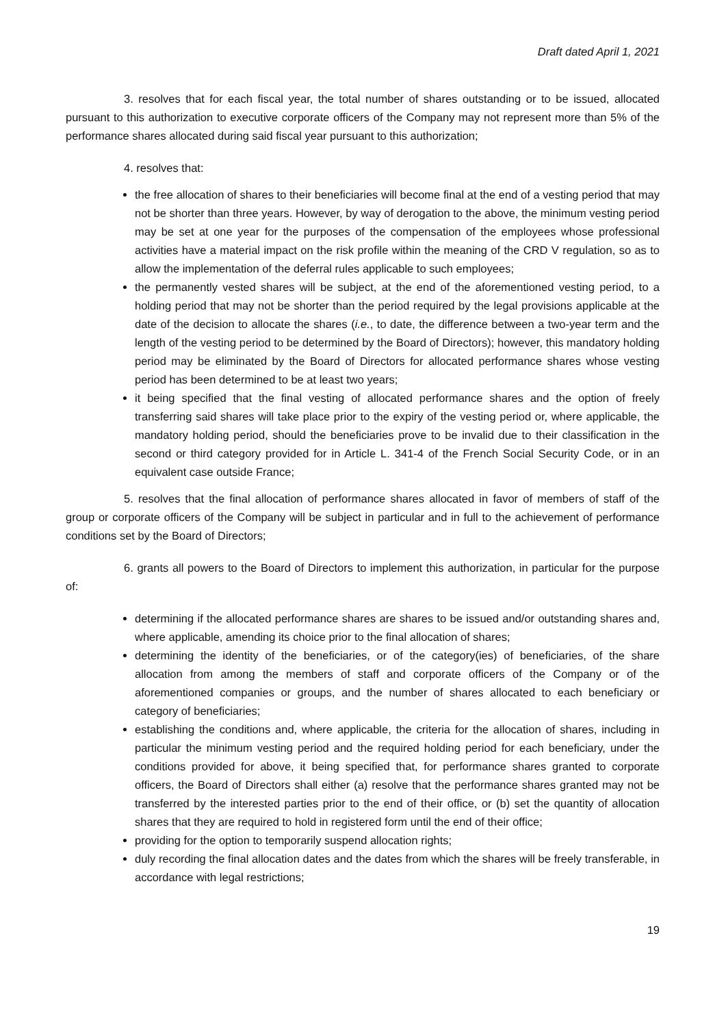Draft dated April 1, 2021
3. resolves that for each fiscal year, the total number of shares outstanding or to be issued, allocated pursuant to this authorization to executive corporate officers of the Company may not represent more than 5% of the performance shares allocated during said fiscal year pursuant to this authorization;
4. resolves that:
the free allocation of shares to their beneficiaries will become final at the end of a vesting period that may not be shorter than three years. However, by way of derogation to the above, the minimum vesting period may be set at one year for the purposes of the compensation of the employees whose professional activities have a material impact on the risk profile within the meaning of the CRD V regulation, so as to allow the implementation of the deferral rules applicable to such employees;
the permanently vested shares will be subject, at the end of the aforementioned vesting period, to a holding period that may not be shorter than the period required by the legal provisions applicable at the date of the decision to allocate the shares (i.e., to date, the difference between a two-year term and the length of the vesting period to be determined by the Board of Directors); however, this mandatory holding period may be eliminated by the Board of Directors for allocated performance shares whose vesting period has been determined to be at least two years;
it being specified that the final vesting of allocated performance shares and the option of freely transferring said shares will take place prior to the expiry of the vesting period or, where applicable, the mandatory holding period, should the beneficiaries prove to be invalid due to their classification in the second or third category provided for in Article L. 341-4 of the French Social Security Code, or in an equivalent case outside France;
5. resolves that the final allocation of performance shares allocated in favor of members of staff of the group or corporate officers of the Company will be subject in particular and in full to the achievement of performance conditions set by the Board of Directors;
6. grants all powers to the Board of Directors to implement this authorization, in particular for the purpose of:
determining if the allocated performance shares are shares to be issued and/or outstanding shares and, where applicable, amending its choice prior to the final allocation of shares;
determining the identity of the beneficiaries, or of the category(ies) of beneficiaries, of the share allocation from among the members of staff and corporate officers of the Company or of the aforementioned companies or groups, and the number of shares allocated to each beneficiary or category of beneficiaries;
establishing the conditions and, where applicable, the criteria for the allocation of shares, including in particular the minimum vesting period and the required holding period for each beneficiary, under the conditions provided for above, it being specified that, for performance shares granted to corporate officers, the Board of Directors shall either (a) resolve that the performance shares granted may not be transferred by the interested parties prior to the end of their office, or (b) set the quantity of allocation shares that they are required to hold in registered form until the end of their office;
providing for the option to temporarily suspend allocation rights;
duly recording the final allocation dates and the dates from which the shares will be freely transferable, in accordance with legal restrictions;
19